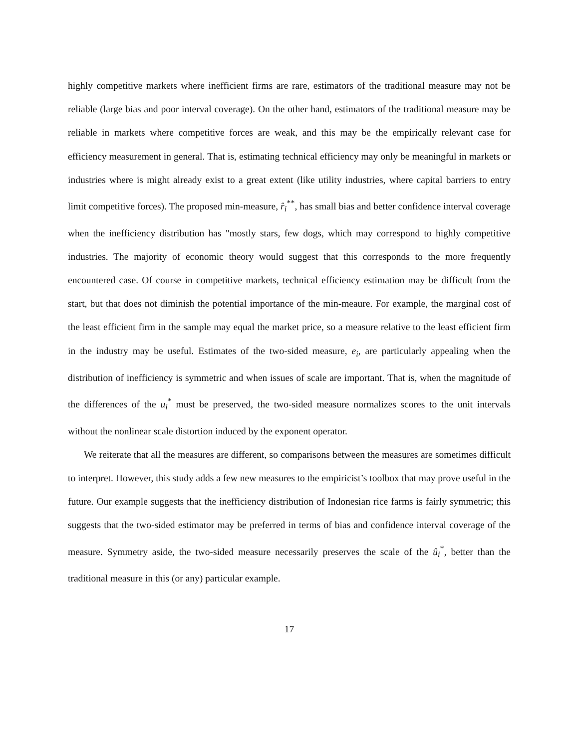highly competitive markets where inefficient firms are rare, estimators of the traditional measure may not be reliable (large bias and poor interval coverage). On the other hand, estimators of the traditional measure may be reliable in markets where competitive forces are weak, and this may be the empirically relevant case for efficiency measurement in general. That is, estimating technical efficiency may only be meaningful in markets or industries where is might already exist to a great extent (like utility industries, where capital barriers to entry limit competitive forces). The proposed min-measure, r̂<sub>i</sub><sup>**</sup>, has small bias and better confidence interval coverage when the inefficiency distribution has "mostly stars, few dogs, which may correspond to highly competitive industries. The majority of economic theory would suggest that this corresponds to the more frequently encountered case. Of course in competitive markets, technical efficiency estimation may be difficult from the start, but that does not diminish the potential importance of the min-meaure. For example, the marginal cost of the least efficient firm in the sample may equal the market price, so a measure relative to the least efficient firm in the industry may be useful. Estimates of the two-sided measure, e<sub>i</sub>, are particularly appealing when the distribution of inefficiency is symmetric and when issues of scale are important. That is, when the magnitude of the differences of the u<sub>i</sub><sup>*</sup> must be preserved, the two-sided measure normalizes scores to the unit intervals without the nonlinear scale distortion induced by the exponent operator.
We reiterate that all the measures are different, so comparisons between the measures are sometimes difficult to interpret. However, this study adds a few new measures to the empiricist’s toolbox that may prove useful in the future. Our example suggests that the inefficiency distribution of Indonesian rice farms is fairly symmetric; this suggests that the two-sided estimator may be preferred in terms of bias and confidence interval coverage of the measure. Symmetry aside, the two-sided measure necessarily preserves the scale of the û<sub>i</sub><sup>*</sup>, better than the traditional measure in this (or any) particular example.
17